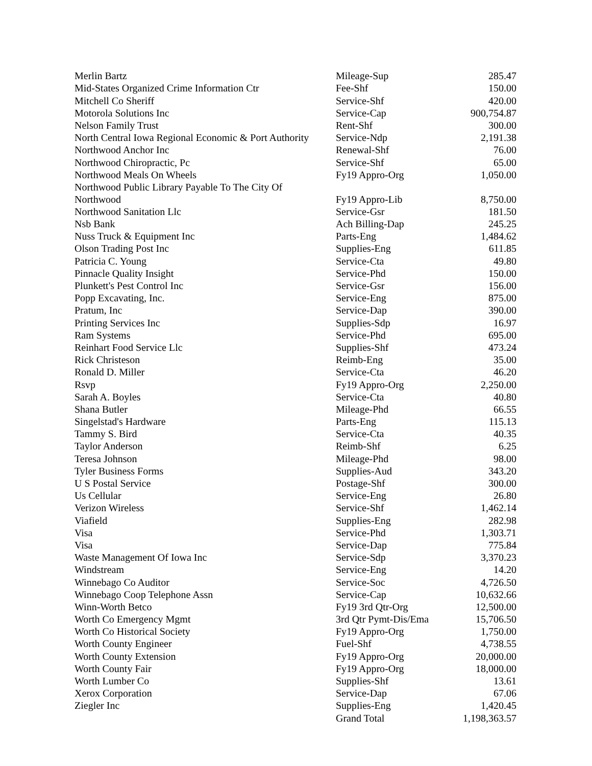| Merlin Bartz | Mileage-Sup | 285.47 |
| Mid-States Organized Crime Information Ctr | Fee-Shf | 150.00 |
| Mitchell Co Sheriff | Service-Shf | 420.00 |
| Motorola Solutions Inc | Service-Cap | 900,754.87 |
| Nelson Family Trust | Rent-Shf | 300.00 |
| North Central Iowa Regional Economic & Port Authority | Service-Ndp | 2,191.38 |
| Northwood Anchor Inc | Renewal-Shf | 76.00 |
| Northwood Chiropractic, Pc | Service-Shf | 65.00 |
| Northwood Meals On Wheels | Fy19 Appro-Org | 1,050.00 |
| Northwood Public Library Payable To The City Of Northwood | Fy19 Appro-Lib | 8,750.00 |
| Northwood Sanitation Llc | Service-Gsr | 181.50 |
| Nsb Bank | Ach Billing-Dap | 245.25 |
| Nuss Truck & Equipment Inc | Parts-Eng | 1,484.62 |
| Olson Trading Post Inc | Supplies-Eng | 611.85 |
| Patricia C. Young | Service-Cta | 49.80 |
| Pinnacle Quality Insight | Service-Phd | 150.00 |
| Plunkett's Pest Control Inc | Service-Gsr | 156.00 |
| Popp Excavating, Inc. | Service-Eng | 875.00 |
| Pratum, Inc | Service-Dap | 390.00 |
| Printing Services Inc | Supplies-Sdp | 16.97 |
| Ram Systems | Service-Phd | 695.00 |
| Reinhart Food Service Llc | Supplies-Shf | 473.24 |
| Rick Christeson | Reimb-Eng | 35.00 |
| Ronald D. Miller | Service-Cta | 46.20 |
| Rsvp | Fy19 Appro-Org | 2,250.00 |
| Sarah A. Boyles | Service-Cta | 40.80 |
| Shana Butler | Mileage-Phd | 66.55 |
| Singelstad's Hardware | Parts-Eng | 115.13 |
| Tammy S. Bird | Service-Cta | 40.35 |
| Taylor Anderson | Reimb-Shf | 6.25 |
| Teresa Johnson | Mileage-Phd | 98.00 |
| Tyler Business Forms | Supplies-Aud | 343.20 |
| U S Postal Service | Postage-Shf | 300.00 |
| Us Cellular | Service-Eng | 26.80 |
| Verizon Wireless | Service-Shf | 1,462.14 |
| Viafield | Supplies-Eng | 282.98 |
| Visa | Service-Phd | 1,303.71 |
| Visa | Service-Dap | 775.84 |
| Waste Management Of Iowa Inc | Service-Sdp | 3,370.23 |
| Windstream | Service-Eng | 14.20 |
| Winnebago Co Auditor | Service-Soc | 4,726.50 |
| Winnebago Coop Telephone Assn | Service-Cap | 10,632.66 |
| Winn-Worth Betco | Fy19 3rd Qtr-Org | 12,500.00 |
| Worth Co Emergency Mgmt | 3rd Qtr Pymt-Dis/Ema | 15,706.50 |
| Worth Co Historical Society | Fy19 Appro-Org | 1,750.00 |
| Worth County Engineer | Fuel-Shf | 4,738.55 |
| Worth County Extension | Fy19 Appro-Org | 20,000.00 |
| Worth County Fair | Fy19 Appro-Org | 18,000.00 |
| Worth Lumber Co | Supplies-Shf | 13.61 |
| Xerox Corporation | Service-Dap | 67.06 |
| Ziegler Inc | Supplies-Eng | 1,420.45 |
| | Grand Total | 1,198,363.57 |